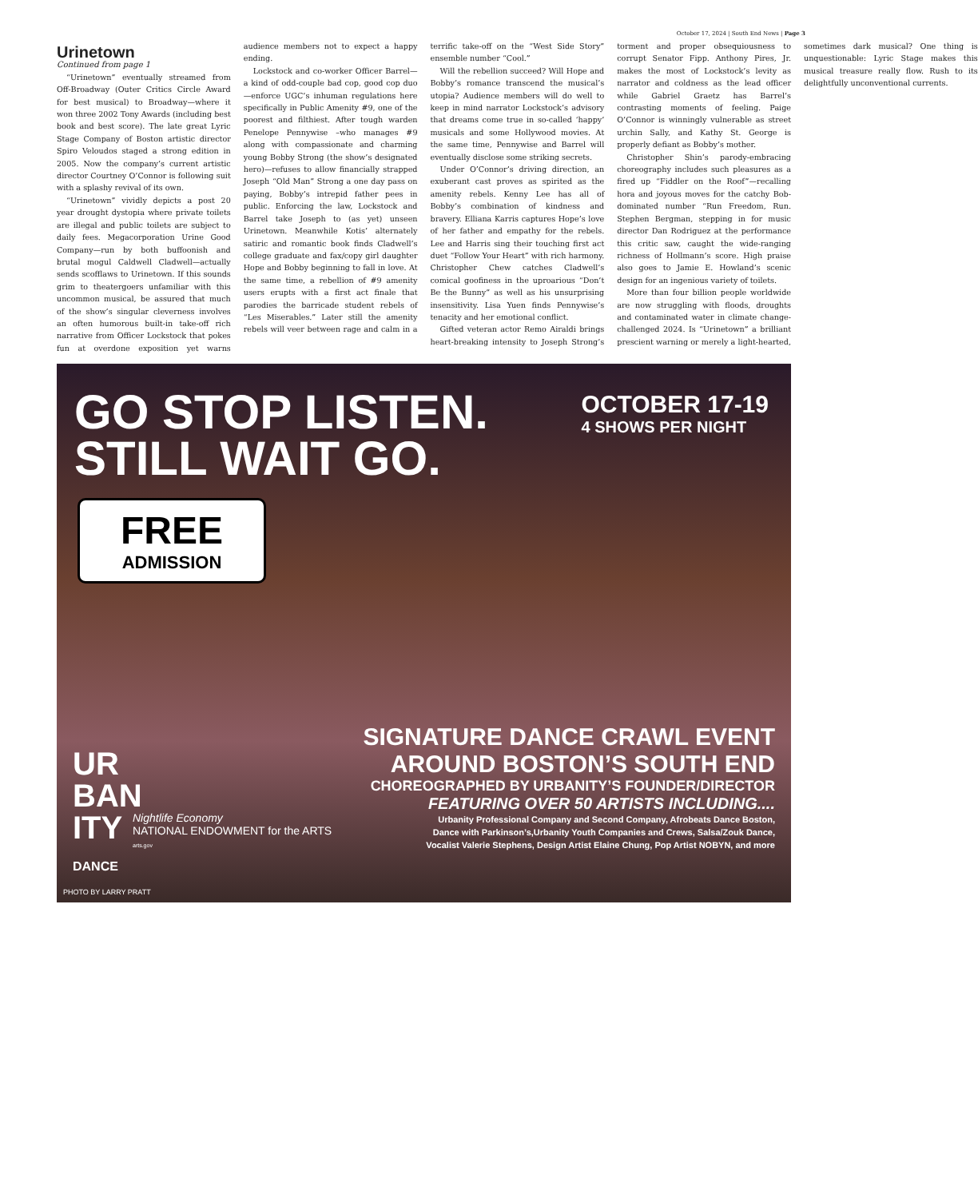October 17, 2024 | South End News | Page 3
Urinetown
Continued from page 1
“Urinetown” eventually streamed from Off-Broadway (Outer Critics Circle Award for best musical) to Broadway—where it won three 2002 Tony Awards (including best book and best score). The late great Lyric Stage Company of Boston artistic director Spiro Veloudos staged a strong edition in 2005. Now the company’s current artistic director Courtney O’Connor is following suit with a splashy revival of its own.
“Urinetown” vividly depicts a post 20 year drought dystopia where private toilets are illegal and public toilets are subject to daily fees. Megacorporation Urine Good Company—run by both buffoonish and brutal mogul Caldwell Cladwell—actually sends scofflaws to Urinetown. If this sounds grim to theatergoers unfamiliar with this uncommon musical, be assured that much of the show’s singular cleverness involves an often humorous built-in take-off rich narrative from Officer Lockstock that pokes fun at overdone exposition yet warns audience members not to expect a happy ending.
Lockstock and co-worker Officer Barrel—a kind of odd-couple bad cop, good cop duo—enforce UGC’s inhuman regulations here specifically in Public Amenity #9, one of the poorest and filthiest. After tough warden Penelope Pennywise –who manages #9 along with compassionate and charming young Bobby Strong (the show’s designated hero)—refuses to allow financially strapped Joseph “Old Man” Strong a one day pass on paying, Bobby’s intrepid father pees in public. Enforcing the law, Lockstock and Barrel take Joseph to (as yet) unseen Urinetown. Meanwhile Kotis’ alternately satiric and romantic book finds Cladwell’s college graduate and fax/copy girl daughter Hope and Bobby beginning to fall in love. At the same time, a rebellion of #9 amenity users erupts with a first act finale that parodies the barricade student rebels of “Les Miserables.” Later still the amenity rebels will veer between rage and calm in a terrific take-off on the “West Side Story” ensemble number “Cool.”
Will the rebellion succeed? Will Hope and Bobby’s romance transcend the musical’s utopia? Audience members will do well to keep in mind narrator Lockstock’s advisory that dreams come true in so-called ‘happy’ musicals and some Hollywood movies. At the same time, Pennywise and Barrel will eventually disclose some striking secrets.
Under O’Connor’s driving direction, an exuberant cast proves as spirited as the amenity rebels. Kenny Lee has all of Bobby’s combination of kindness and bravery. Elliana Karris captures Hope’s love of her father and empathy for the rebels. Lee and Harris sing their touching first act duet “Follow Your Heart” with rich harmony. Christopher Chew catches Cladwell’s comical goofiness in the uproarious “Don’t Be the Bunny” as well as his unsurprising insensitivity. Lisa Yuen finds Pennywise’s tenacity and her emotional conflict.
Gifted veteran actor Remo Airaldi brings heart-breaking intensity to Joseph Strong’s torment and proper obsequiousness to corrupt Senator Fipp. Anthony Pires, Jr. makes the most of Lockstock’s levity as narrator and coldness as the lead officer while Gabriel Graetz has Barrel’s contrasting moments of feeling. Paige O’Connor is winningly vulnerable as street urchin Sally, and Kathy St. George is properly defiant as Bobby’s mother.
Christopher Shin’s parody-embracing choreography includes such pleasures as a fired up “Fiddler on the Roof”—recalling hora and joyous moves for the catchy Bob-dominated number “Run Freedom, Run. Stephen Bergman, stepping in for music director Dan Rodriguez at the performance this critic saw, caught the wide-ranging richness of Hollmann’s score. High praise also goes to Jamie E. Howland’s scenic design for an ingenious variety of toilets.
More than four billion people worldwide are now struggling with floods, droughts and contaminated water in climate change-challenged 2024. Is “Urinetown” a brilliant prescient warning or merely a light-hearted, sometimes dark musical? One thing is unquestionable: Lyric Stage makes this musical treasure really flow. Rush to its delightfully unconventional currents.
GO STOP LISTEN. STILL WAIT GO.
OCTOBER 17-19
4 SHOWS PER NIGHT
FREE
ADMISSION
UR
BAN
ITY
DANCE
Nightlife Economy
NATIONAL ENDOWMENT for the ARTS
arts.gov
SIGNATURE DANCE CRAWL EVENT
AROUND BOSTON’S SOUTH END
CHOREOGRAPHED BY URBANITY’S FOUNDER/DIRECTOR
FEATURING OVER 50 ARTISTS INCLUDING....
Urbanity Professional Company and Second Company, Afrobeats Dance Boston,
Dance with Parkinson’s,Urbanity Youth Companies and Crews, Salsa/Zouk Dance,
Vocalist Valerie Stephens, Design Artist Elaine Chung, Pop Artist NOBYN, and more
PHOTO BY LARRY PRATT